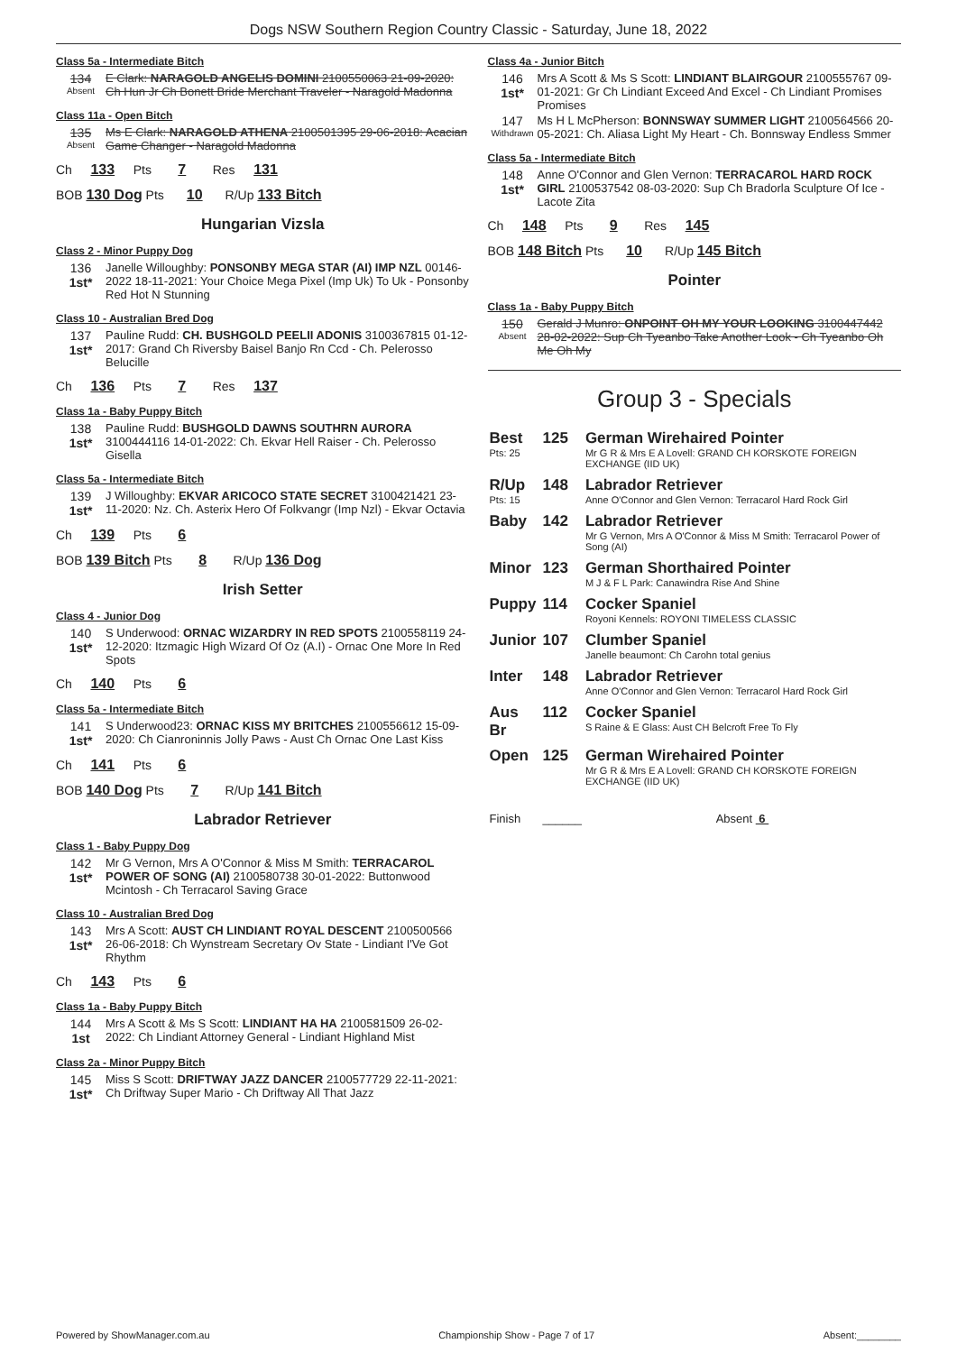Dogs NSW Southern Region Country Classic - Saturday, June 18, 2022
Class 5a - Intermediate Bitch
134
Absent
E Clark: NARAGOLD ANGELIS DOMINI 2100550063 21-09-2020: Ch Hun Jr Ch Bonett Bride Merchant Traveler - Naragold Madonna
Class 11a - Open Bitch
135
Absent
Ms E Clark: NARAGOLD ATHENA 2100501395 29-06-2018: Acacian Game Changer - Naragold Madonna
Ch 133 Pts 7 Res 131
BOB 130 Dog Pts 10 R/Up 133 Bitch
Hungarian Vizsla
Class 2 - Minor Puppy Dog
136
1st*
Janelle Willoughby: PONSONBY MEGA STAR (AI) IMP NZL 00146-2022 18-11-2021: Your Choice Mega Pixel (Imp Uk) To Uk - Ponsonby Red Hot N Stunning
Class 10 - Australian Bred Dog
137
1st*
Pauline Rudd: CH. BUSHGOLD PEELII ADONIS 3100367815 01-12-2017: Grand Ch Riversby Baisel Banjo Rn Ccd - Ch. Pelerosso Belucille
Ch 136 Pts 7 Res 137
Class 1a - Baby Puppy Bitch
138
1st*
Pauline Rudd: BUSHGOLD DAWNS SOUTHRN AURORA 3100444116 14-01-2022: Ch. Ekvar Hell Raiser - Ch. Pelerosso Gisella
Class 5a - Intermediate Bitch
139
1st*
J Willoughby: EKVAR ARICOCO STATE SECRET 3100421421 23-11-2020: Nz. Ch. Asterix Hero Of Folkvangr (Imp Nzl) - Ekvar Octavia
Ch 139 Pts 6
BOB 139 Bitch Pts 8 R/Up 136 Dog
Irish Setter
Class 4 - Junior Dog
140
1st*
S Underwood: ORNAC WIZARDRY IN RED SPOTS 2100558119 24-12-2020: Itzmagic High Wizard Of Oz (A.I) - Ornac One More In Red Spots
Ch 140 Pts 6
Class 5a - Intermediate Bitch
141
1st*
S Underwood23: ORNAC KISS MY BRITCHES 2100556612 15-09-2020: Ch Cianroninnis Jolly Paws - Aust Ch Ornac One Last Kiss
Ch 141 Pts 6
BOB 140 Dog Pts 7 R/Up 141 Bitch
Labrador Retriever
Class 1 - Baby Puppy Dog
142
1st*
Mr G Vernon, Mrs A O'Connor & Miss M Smith: TERRACAROL POWER OF SONG (AI) 2100580738 30-01-2022: Buttonwood Mcintosh - Ch Terracarol Saving Grace
Class 10 - Australian Bred Dog
143
1st*
Mrs A Scott: AUST CH LINDIANT ROYAL DESCENT 2100500566 26-06-2018: Ch Wynstream Secretary Ov State - Lindiant I'Ve Got Rhythm
Ch 143 Pts 6
Class 1a - Baby Puppy Bitch
144
1st
Mrs A Scott & Ms S Scott: LINDIANT HA HA 2100581509 26-02-2022: Ch Lindiant Attorney General - Lindiant Highland Mist
Class 2a - Minor Puppy Bitch
145
1st*
Miss S Scott: DRIFTWAY JAZZ DANCER 2100577729 22-11-2021: Ch Driftway Super Mario - Ch Driftway All That Jazz
Class 4a - Junior Bitch
146
1st*
Mrs A Scott & Ms S Scott: LINDIANT BLAIRGOUR 2100555767 09-01-2021: Gr Ch Lindiant Exceed And Excel - Ch Lindiant Promises Promises
147
Withdrawn
Ms H L McPherson: BONNSWAY SUMMER LIGHT 2100564566 20-05-2021: Ch. Aliasa Light My Heart - Ch. Bonnsway Endless Smmer
Class 5a - Intermediate Bitch
148
1st*
Anne O'Connor and Glen Vernon: TERRACAROL HARD ROCK GIRL 2100537542 08-03-2020: Sup Ch Bradorla Sculpture Of Ice - Lacote Zita
Ch 148 Pts 9 Res 145
BOB 148 Bitch Pts 10 R/Up 145 Bitch
Pointer
Class 1a - Baby Puppy Bitch
150
Absent
Gerald J Munro: ONPOINT OH MY YOUR LOOKING 3100447442 28-02-2022: Sup Ch Tyeanbo Take Another Look - Ch Tyeanbo Oh Me Oh My
Group 3 - Specials
| Best Pts: 25 | 125 | German Wirehaired Pointer Mr G R & Mrs E A Lovell: GRAND CH KORSKOTE FOREIGN EXCHANGE (IID UK) |
| R/Up Pts: 15 | 148 | Labrador Retriever Anne O'Connor and Glen Vernon: Terracarol Hard Rock Girl |
| Baby | 142 | Labrador Retriever Mr G Vernon, Mrs A O'Connor & Miss M Smith: Terracarol Power of Song (AI) |
| Minor | 123 | German Shorthaired Pointer M J & F L Park: Canawindra Rise And Shine |
| Puppy | 114 | Cocker Spaniel Royoni Kennels: ROYONI TIMELESS CLASSIC |
| Junior | 107 | Clumber Spaniel Janelle beaumont: Ch Carohn total genius |
| Inter | 148 | Labrador Retriever Anne O'Connor and Glen Vernon: Terracarol Hard Rock Girl |
| Aus Br | 112 | Cocker Spaniel S Raine & E Glass: Aust CH Belcroft Free To Fly |
| Open | 125 | German Wirehaired Pointer Mr G R & Mrs E A Lovell: GRAND CH KORSKOTE FOREIGN EXCHANGE (IID UK) |
| Finish | ______ | Absent 6 |
Powered by ShowManager.com.au Championship Show - Page 7 of 17 Absent:________